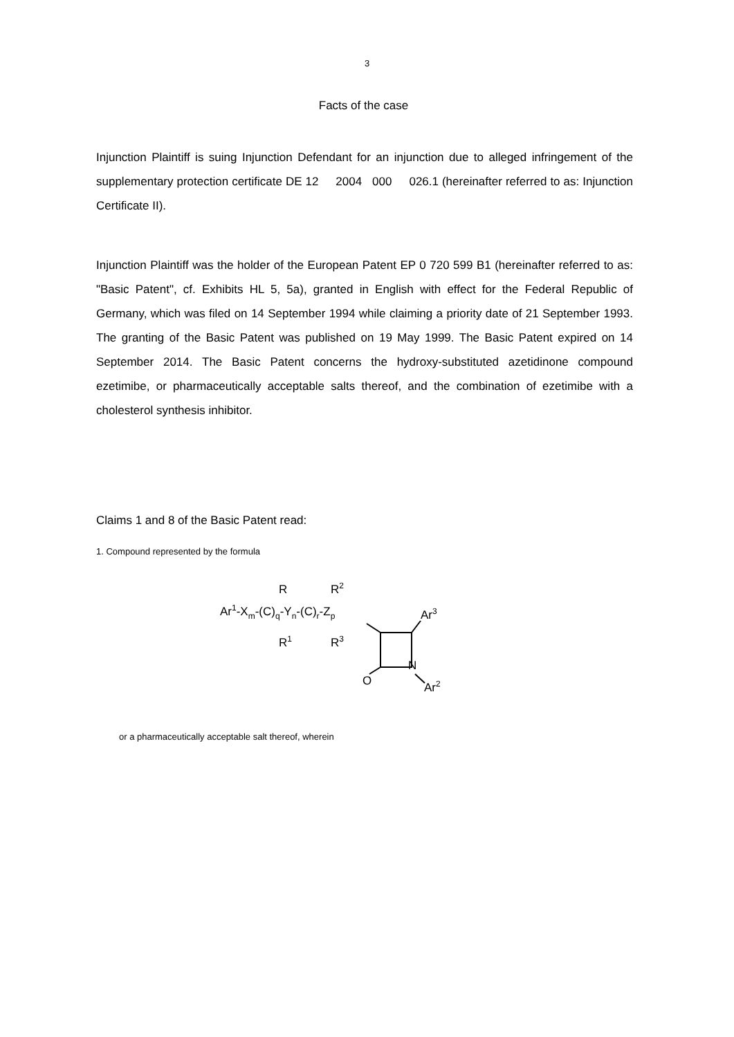3
Facts of the case
Injunction Plaintiff is suing Injunction Defendant for an injunction due to alleged infringe­ment of the supplementary protection certificate DE 12 2004 000 026.1 (herein­after referred to as: Injunction Certificate II).
Injunction Plaintiff was the holder of the European Patent EP 0 720 599 B1 (hereinafter referred to as: "Basic Patent", cf. Exhibits HL 5, 5a), granted in English with effect for the Federal Republic of Germany, which was filed on 14 September 1994 while claiming a priority date of 21 September 1993. The granting of the Basic Patent was published on 19 May 1999. The Basic Patent expired on 14 September 2014. The Basic Patent concerns the hydroxy-substituted azetidinone compound ezetimibe, or pharmaceutically acceptable salts thereof, and the combination of ezetimibe with a cholesterol synthesis inhibitor.
Claims 1 and 8 of the Basic Patent read:
1. Compound represented by the formula
R
R2
Ar1-Xm-(C)q-Yn-(C)r-Zp
R1
R3
Ar3
O
N
Ar2
or a pharmaceutically acceptable salt thereof, wherein